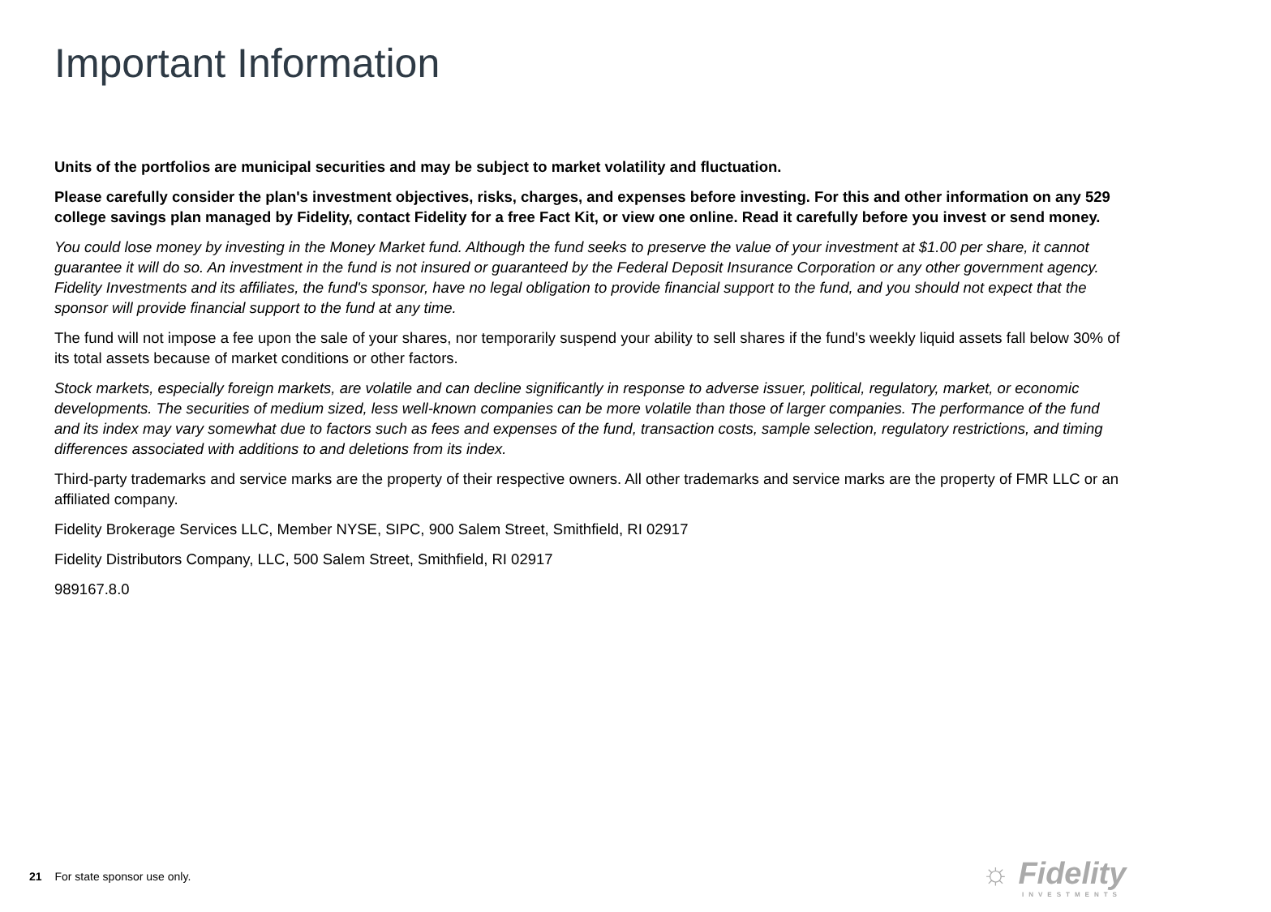Important Information
Units of the portfolios are municipal securities and may be subject to market volatility and fluctuation.
Please carefully consider the plan's investment objectives, risks, charges, and expenses before investing. For this and other information on any 529 college savings plan managed by Fidelity, contact Fidelity for a free Fact Kit, or view one online. Read it carefully before you invest or send money.
You could lose money by investing in the Money Market fund. Although the fund seeks to preserve the value of your investment at $1.00 per share, it cannot guarantee it will do so. An investment in the fund is not insured or guaranteed by the Federal Deposit Insurance Corporation or any other government agency. Fidelity Investments and its affiliates, the fund's sponsor, have no legal obligation to provide financial support to the fund, and you should not expect that the sponsor will provide financial support to the fund at any time.
The fund will not impose a fee upon the sale of your shares, nor temporarily suspend your ability to sell shares if the fund's weekly liquid assets fall below 30% of its total assets because of market conditions or other factors.
Stock markets, especially foreign markets, are volatile and can decline significantly in response to adverse issuer, political, regulatory, market, or economic developments. The securities of medium sized, less well-known companies can be more volatile than those of larger companies. The performance of the fund and its index may vary somewhat due to factors such as fees and expenses of the fund, transaction costs, sample selection, regulatory restrictions, and timing differences associated with additions to and deletions from its index.
Third-party trademarks and service marks are the property of their respective owners. All other trademarks and service marks are the property of FMR LLC or an affiliated company.
Fidelity Brokerage Services LLC, Member NYSE, SIPC, 900 Salem Street, Smithfield, RI 02917
Fidelity Distributors Company, LLC, 500 Salem Street, Smithfield, RI 02917
989167.8.0
21 For state sponsor use only. ☼ Fidelity
INVESTMENTS